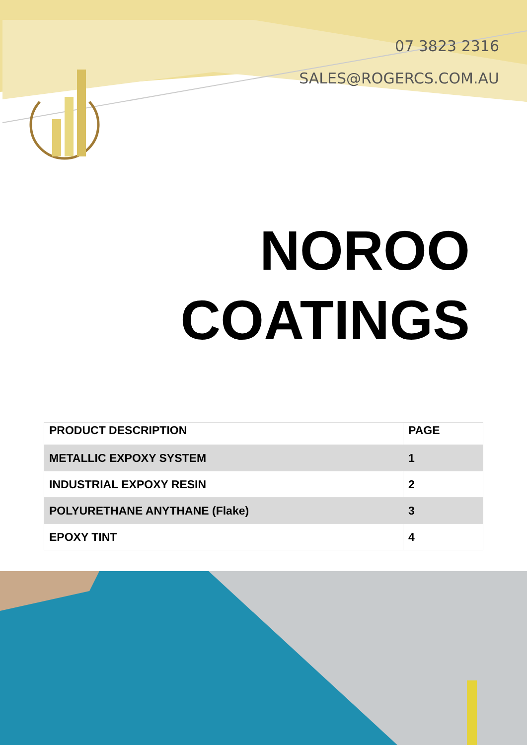07 3823 2316
SALES@ROGERCS.COM.AU
NOROO
COATINGS
| PRODUCT DESCRIPTION | PAGE |
| --- | --- |
| METALLIC EXPOXY SYSTEM | 1 |
| INDUSTRIAL EXPOXY RESIN | 2 |
| POLYURETHANE ANYTHANE (Flake) | 3 |
| EPOXY TINT | 4 |